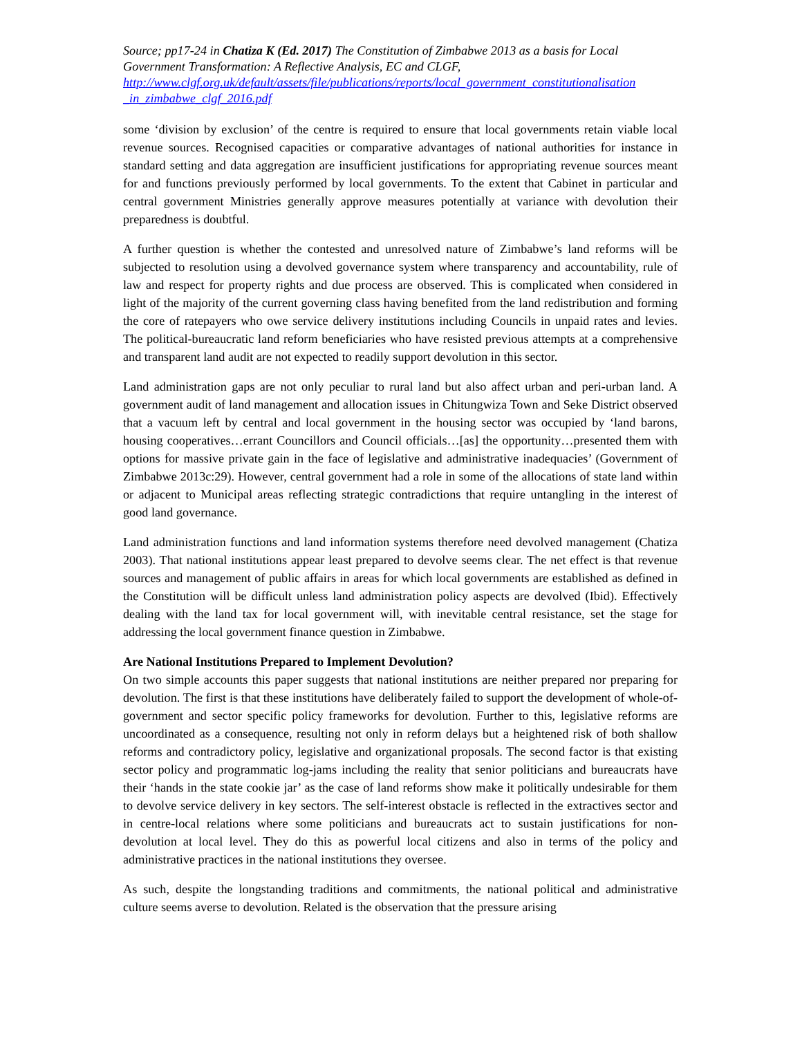Source; pp17-24 in Chatiza K (Ed. 2017) The Constitution of Zimbabwe 2013 as a basis for Local Government Transformation: A Reflective Analysis, EC and CLGF,
http://www.clgf.org.uk/default/assets/file/publications/reports/local_government_constitutionalisation _in_zimbabwe_clgf_2016.pdf
some ‘division by exclusion’ of the centre is required to ensure that local governments retain viable local revenue sources. Recognised capacities or comparative advantages of national authorities for instance in standard setting and data aggregation are insufficient justifications for appropriating revenue sources meant for and functions previously performed by local governments. To the extent that Cabinet in particular and central government Ministries generally approve measures potentially at variance with devolution their preparedness is doubtful.
A further question is whether the contested and unresolved nature of Zimbabwe’s land reforms will be subjected to resolution using a devolved governance system where transparency and accountability, rule of law and respect for property rights and due process are observed. This is complicated when considered in light of the majority of the current governing class having benefited from the land redistribution and forming the core of ratepayers who owe service delivery institutions including Councils in unpaid rates and levies. The political-bureaucratic land reform beneficiaries who have resisted previous attempts at a comprehensive and transparent land audit are not expected to readily support devolution in this sector.
Land administration gaps are not only peculiar to rural land but also affect urban and peri-urban land. A government audit of land management and allocation issues in Chitungwiza Town and Seke District observed that a vacuum left by central and local government in the housing sector was occupied by ‘land barons, housing cooperatives…errant Councillors and Council officials…[as] the opportunity…presented them with options for massive private gain in the face of legislative and administrative inadequacies’ (Government of Zimbabwe 2013c:29). However, central government had a role in some of the allocations of state land within or adjacent to Municipal areas reflecting strategic contradictions that require untangling in the interest of good land governance.
Land administration functions and land information systems therefore need devolved management (Chatiza 2003). That national institutions appear least prepared to devolve seems clear. The net effect is that revenue sources and management of public affairs in areas for which local governments are established as defined in the Constitution will be difficult unless land administration policy aspects are devolved (Ibid). Effectively dealing with the land tax for local government will, with inevitable central resistance, set the stage for addressing the local government finance question in Zimbabwe.
Are National Institutions Prepared to Implement Devolution?
On two simple accounts this paper suggests that national institutions are neither prepared nor preparing for devolution. The first is that these institutions have deliberately failed to support the development of whole-of-government and sector specific policy frameworks for devolution. Further to this, legislative reforms are uncoordinated as a consequence, resulting not only in reform delays but a heightened risk of both shallow reforms and contradictory policy, legislative and organizational proposals. The second factor is that existing sector policy and programmatic log-jams including the reality that senior politicians and bureaucrats have their ‘hands in the state cookie jar’ as the case of land reforms show make it politically undesirable for them to devolve service delivery in key sectors. The self-interest obstacle is reflected in the extractives sector and in centre-local relations where some politicians and bureaucrats act to sustain justifications for non-devolution at local level. They do this as powerful local citizens and also in terms of the policy and administrative practices in the national institutions they oversee.
As such, despite the longstanding traditions and commitments, the national political and administrative culture seems averse to devolution. Related is the observation that the pressure arising